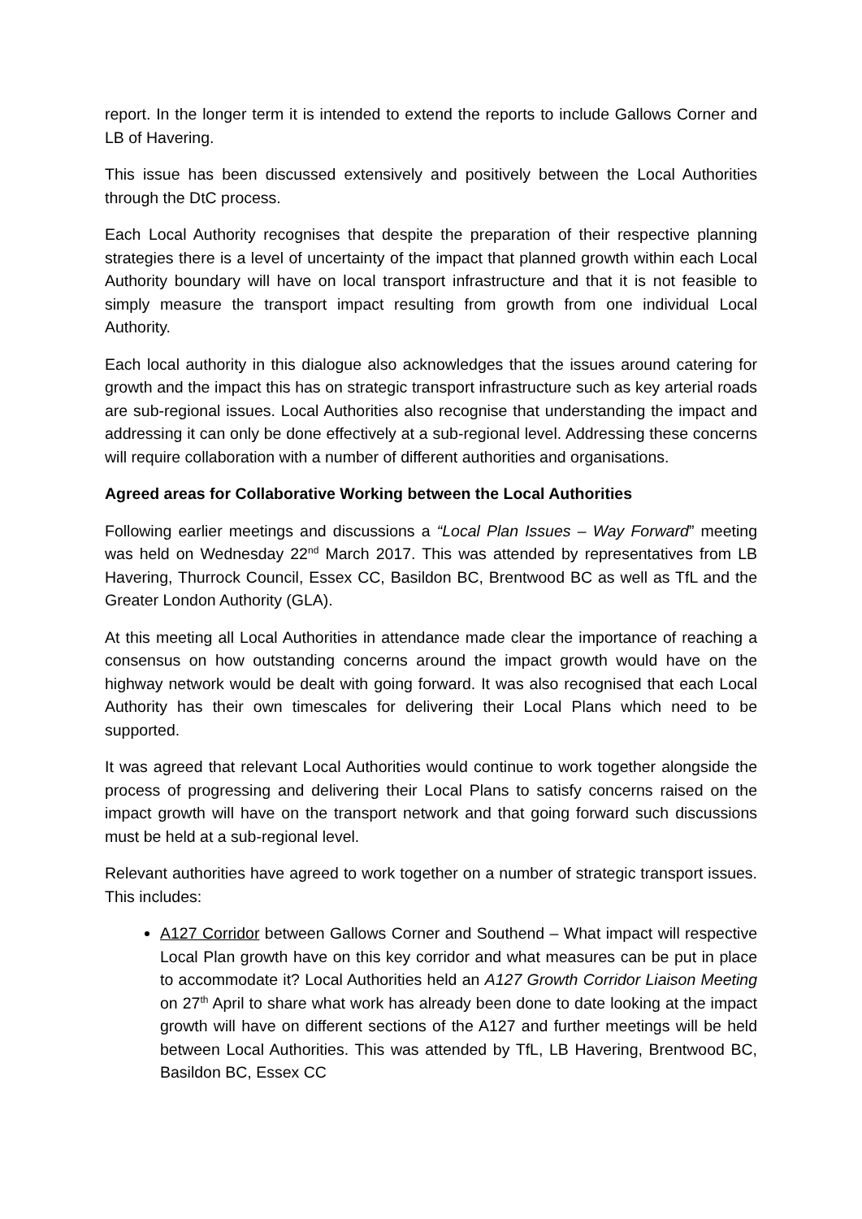report. In the longer term it is intended to extend the reports to include Gallows Corner and LB of Havering.
This issue has been discussed extensively and positively between the Local Authorities through the DtC process.
Each Local Authority recognises that despite the preparation of their respective planning strategies there is a level of uncertainty of the impact that planned growth within each Local Authority boundary will have on local transport infrastructure and that it is not feasible to simply measure the transport impact resulting from growth from one individual Local Authority.
Each local authority in this dialogue also acknowledges that the issues around catering for growth and the impact this has on strategic transport infrastructure such as key arterial roads are sub-regional issues. Local Authorities also recognise that understanding the impact and addressing it can only be done effectively at a sub-regional level. Addressing these concerns will require collaboration with a number of different authorities and organisations.
Agreed areas for Collaborative Working between the Local Authorities
Following earlier meetings and discussions a “Local Plan Issues – Way Forward” meeting was held on Wednesday 22<sup>nd</sup> March 2017. This was attended by representatives from LB Havering, Thurrock Council, Essex CC, Basildon BC, Brentwood BC as well as TfL and the Greater London Authority (GLA).
At this meeting all Local Authorities in attendance made clear the importance of reaching a consensus on how outstanding concerns around the impact growth would have on the highway network would be dealt with going forward. It was also recognised that each Local Authority has their own timescales for delivering their Local Plans which need to be supported.
It was agreed that relevant Local Authorities would continue to work together alongside the process of progressing and delivering their Local Plans to satisfy concerns raised on the impact growth will have on the transport network and that going forward such discussions must be held at a sub-regional level.
Relevant authorities have agreed to work together on a number of strategic transport issues. This includes:
A127 Corridor between Gallows Corner and Southend – What impact will respective Local Plan growth have on this key corridor and what measures can be put in place to accommodate it? Local Authorities held an A127 Growth Corridor Liaison Meeting on 27<sup>th</sup> April to share what work has already been done to date looking at the impact growth will have on different sections of the A127 and further meetings will be held between Local Authorities. This was attended by TfL, LB Havering, Brentwood BC, Basildon BC, Essex CC